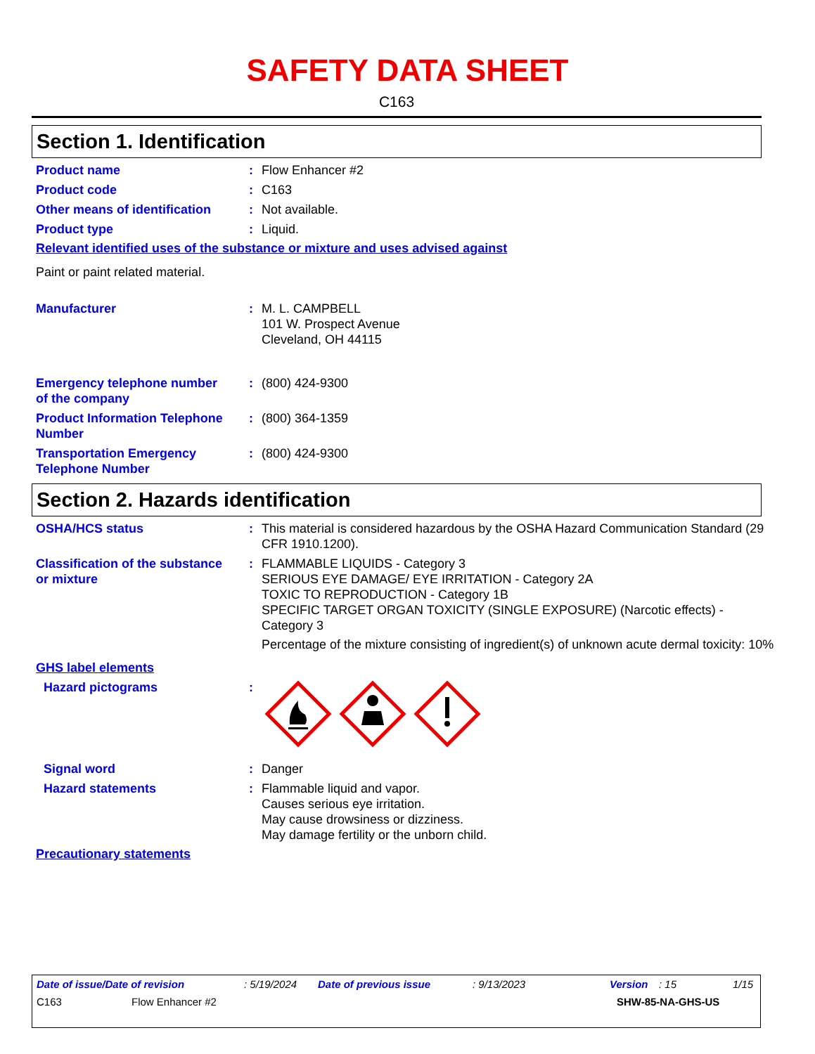SAFETY DATA SHEET
C163
Section 1. Identification
Product name : Flow Enhancer #2
Product code : C163
Other means of identification
: Not available.
Product type : Liquid.
Relevant identified uses of the substance or mixture and uses advised against
Paint or paint related material.
Manufacturer : M. L. CAMPBELL
101 W. Prospect Avenue
Cleveland, OH 44115
Emergency telephone number of the company
: (800) 424-9300
Product Information Telephone Number
: (800) 364-1359
Transportation Emergency Telephone Number
: (800) 424-9300
Section 2. Hazards identification
OSHA/HCS status : This material is considered hazardous by the OSHA Hazard Communication Standard (29 CFR 1910.1200).
Classification of the substance or mixture
: FLAMMABLE LIQUIDS - Category 3
SERIOUS EYE DAMAGE/ EYE IRRITATION - Category 2A
TOXIC TO REPRODUCTION - Category 1B
SPECIFIC TARGET ORGAN TOXICITY (SINGLE EXPOSURE) (Narcotic effects) - Category 3
Percentage of the mixture consisting of ingredient(s) of unknown acute dermal toxicity: 10%
GHS label elements
Hazard pictograms :
Signal word : Danger
Hazard statements : Flammable liquid and vapor.
Causes serious eye irritation.
May cause drowsiness or dizziness.
May damage fertility or the unborn child.
Precautionary statements
Date of issue/Date of revision: 5/19/2024 Date of previous issue: 9/13/2023 Version: 15 1/15
C163 Flow Enhancer #2 SHW-85-NA-GHS-US